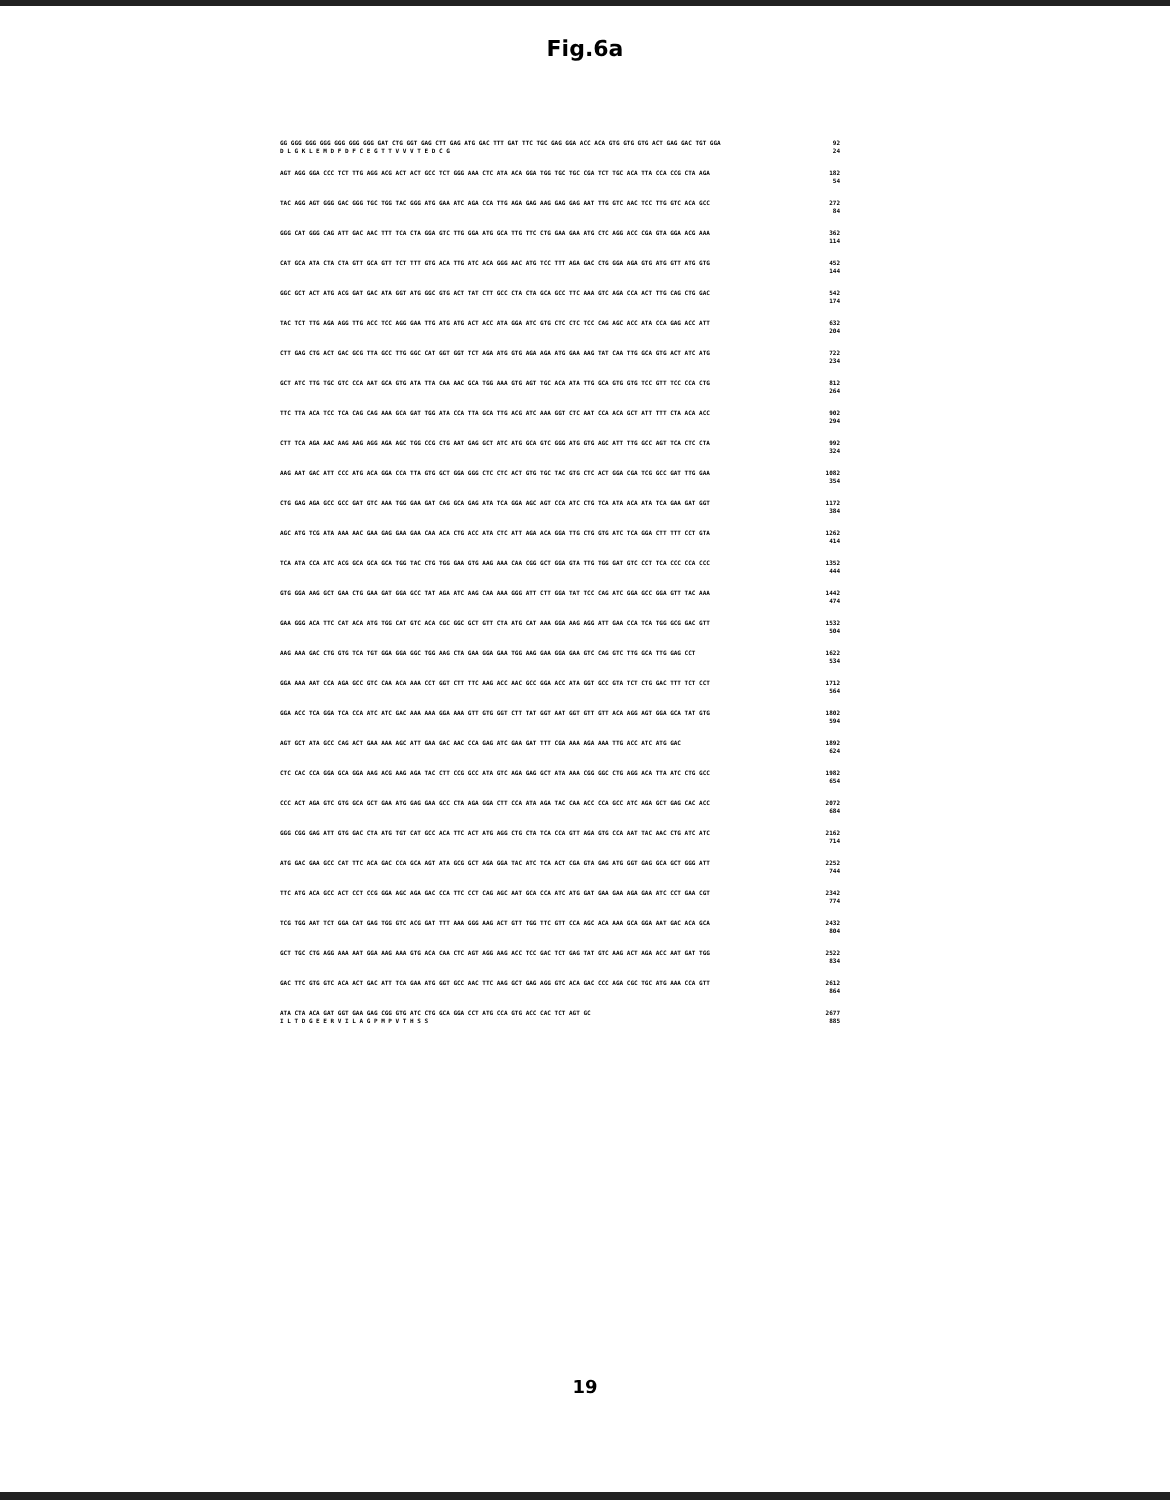Fig.6a
GG GGG GGG GGG GGG GGG GGG GAT CTG GGT GAG CTT GAG ATG GAC TTT GAT TTC TGC GAG GGA ACC ACA GTG GTG GTG ACT GAG GAC TGT GGA
D L G K L E M D F D F C E G T T V V V T E D C G
92
24
AGT AGG GGA CCC TCT TTG AGG ACG ACT ACT GCC TCT GGG AAA CTC ATA ACA GGA TGG TGC TGC CGA TCT TGC ACA TTA CCA CCG CTA AGA 182
54
TAC AGG AGT GGG GAC GGG TGC TGG TAC GGG ATG GAA ATC AGA CCA TTG AGA GAG AAG GAG GAG AAT TTG GTC AAC TCC TTG GTC ACA GCC 272
84
GGG CAT GGG CAG ATT GAC AAC TTT TCA CTA GGA GTC TTG GGA ATG GCA TTG TTC CTG GAA GAA ATG CTC AGG ACC CGA GTA GGA ACG AAA 362
114
CAT GCA ATA CTA CTA GTT GCA GTT TCT TTT GTG ACA TTG ATC ACA GGG AAC ATG TCC TTT AGA GAC CTG GGA AGA GTG ATG GTT ATG GTG 452
144
GGC GCT ACT ATG ACG GAT GAC ATA GGT ATG GGC GTG ACT TAT CTT GCC CTA CTA GCA GCC TTC AAA GTC AGA CCA ACT TTG CAG CTG GAC 542
174
TAC TCT TTG AGA AGG TTG ACC TCC AGG GAA TTG ATG ATG ACT ACC ATA GGA ATC GTG CTC CTC TCC CAG AGC ACC ATA CCA GAG ACC ATT 632
204
CTT GAG CTG ACT GAC GCG TTA GCC TTG GGC CAT GGT GGT TCT AGA ATG GTG AGA AGA ATG GAA AAG TAT CAA TTG GCA GTG ACT ATC ATG 722
234
GCT ATC TTG TGC GTC CCA AAT GCA GTG ATA TTA CAA AAC GCA TGG AAA GTG AGT TGC ACA ATA TTG GCA GTG GTG TCC GTT TCC CCA CTG 812
264
TTC TTA ACA TCC TCA CAG CAG AAA GCA GAT TGG ATA CCA TTA GCA TTG ACG ATC AAA GGT CTC AAT CCA ACA GCT ATT TTT CTA ACA ACC 902
294
CTT TCA AGA AAC AAG AAG AGG AGA AGC TGG CCG CTG AAT GAG GCT ATC ATG GCA GTC GGG ATG GTG AGC ATT TTG GCC AGT TCA CTC CTA 992
324
AAG AAT GAC ATT CCC ATG ACA GGA CCA TTA GTG GCT GGA GGG CTC CTC ACT GTG TGC TAC GTG CTC ACT GGA CGA TCG GCC GAT TTG GAA 1082
354
CTG GAG AGA GCC GCC GAT GTC AAA TGG GAA GAT CAG GCA GAG ATA TCA GGA AGC AGT CCA ATC CTG TCA ATA ACA ATA TCA GAA GAT GGT 1172
384
AGC ATG TCG ATA AAA AAC GAA GAG GAA GAA CAA ACA CTG ACC ATA CTC ATT AGA ACA GGA TTG CTG GTG ATC TCA GGA CTT TTT CCT GTA 1262
414
TCA ATA CCA ATC ACG GCA GCA GCA TGG TAC CTG TGG GAA GTG AAG AAA CAA CGG GCT GGA GTA TTG TGG GAT GTC CCT TCA CCC CCA CCC 1352
444
GTG GGA AAG GCT GAA CTG GAA GAT GGA GCC TAT AGA ATC AAG CAA AAA GGG ATT CTT GGA TAT TCC CAG ATC GGA GCC GGA GTT TAC AAA 1442
474
GAA GGG ACA TTC CAT ACA ATG TGG CAT GTC ACA CGC GGC GCT GTT CTA ATG CAT AAA GGA AAG AGG ATT GAA CCA TCA TGG GCG GAC GTT 1532
504
AAG AAA GAC CTG GTG TCA TGT GGA GGA GGC TGG AAG CTA GAA GGA GAA TGG AAG GAA GGA GAA GTC CAG GTC TTG GCA TTG GAG CCT 1622
534
GGA AAA AAT CCA AGA GCC GTC CAA ACA AAA CCT GGT CTT TTC AAG ACC AAC GCC GGA ACC ATA GGT GCC GTA TCT CTG GAC TTT TCT CCT 1712
564
GGA ACC TCA GGA TCA CCA ATC ATC GAC AAA AAA GGA AAA GTT GTG GGT CTT TAT GGT AAT GGT GTT GTT ACA AGG AGT GGA GCA TAT GTG 1802
594
AGT GCT ATA GCC CAG ACT GAA AAA AGC ATT GAA GAC AAC CCA GAG ATC GAA GAT TTT CGA AAA AGA AAA TTG ACC ATC ATG GAC 1892
624
CTC CAC CCA GGA GCA GGA AAG ACG AAG AGA TAC CTT CCG GCC ATA GTC AGA GAG GCT ATA AAA CGG GGC CTG AGG ACA TTA ATC CTG GCC 1982
654
CCC ACT AGA GTC GTG GCA GCT GAA ATG GAG GAA GCC CTA AGA GGA CTT CCA ATA AGA TAC CAA ACC CCA GCC ATC AGA GCT GAG CAC ACC 2072
684
GGG CGG GAG ATT GTG GAC CTA ATG TGT CAT GCC ACA TTC ACT ATG AGG CTG CTA TCA CCA GTT AGA GTG CCA AAT TAC AAC CTG ATC ATC 2162
714
ATG GAC GAA GCC CAT TTC ACA GAC CCA GCA AGT ATA GCG GCT AGA GGA TAC ATC TCA ACT CGA GTA GAG ATG GGT GAG GCA GCT GGG ATT 2252
744
TTC ATG ACA GCC ACT CCT CCG GGA AGC AGA GAC CCA TTC CCT CAG AGC AAT GCA CCA ATC ATG GAT GAA GAA AGA GAA ATC CCT GAA CGT 2342
774
TCG TGG AAT TCT GGA CAT GAG TGG GTC ACG GAT TTT AAA GGG AAG ACT GTT TGG TTC GTT CCA AGC ACA AAA GCA GGA AAT GAC ACA GCA 2432
804
GCT TGC CTG AGG AAA AAT GGA AAG AAA GTG ACA CAA CTC AGT AGG AAG ACC TCC GAC TCT GAG TAT GTC AAG ACT AGA ACC AAT GAT TGG 2522
834
GAC TTC GTG GTC ACA ACT GAC ATT TCA GAA ATG GGT GCC AAC TTC AAG GCT GAG AGG GTC ACA GAC CCC AGA CGC TGC ATG AAA CCA GTT 2612
864
ATA CTA ACA GAT GGT GAA GAG CGG GTG ATC CTG GCA GGA CCT ATG CCA GTG ACC CAC TCT AGT GC
I L T D G E E R V I L A G P M P V T H S S
2677
885
19